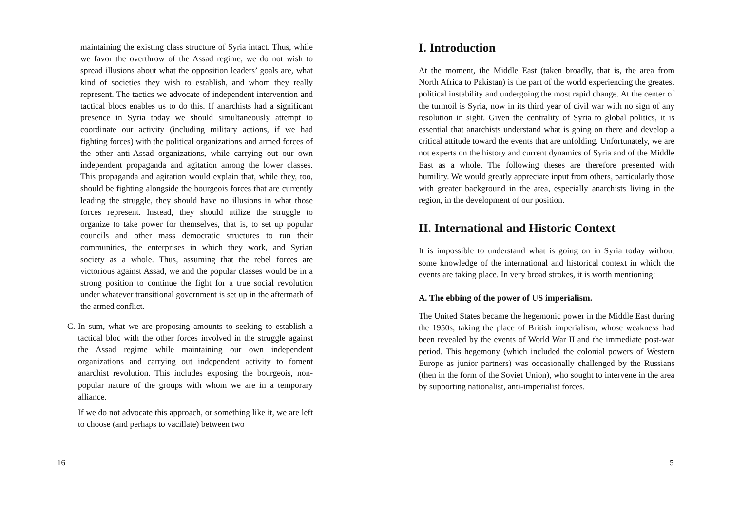maintaining the existing class structure of Syria intact. Thus, while we favor the overthrow of the Assad regime, we do not wish to spread illusions about what the opposition leaders’ goals are, what kind of societies they wish to establish, and whom they really represent. The tactics we advocate of independent intervention and tactical blocs enables us to do this. If anarchists had a significant presence in Syria today we should simultaneously attempt to coordinate our activity (including military actions, if we had fighting forces) with the political organizations and armed forces of the other anti-Assad organizations, while carrying out our own independent propaganda and agitation among the lower classes. This propaganda and agitation would explain that, while they, too, should be fighting alongside the bourgeois forces that are currently leading the struggle, they should have no illusions in what those forces represent. Instead, they should utilize the struggle to organize to take power for themselves, that is, to set up popular councils and other mass democratic structures to run their communities, the enterprises in which they work, and Syrian society as a whole. Thus, assuming that the rebel forces are victorious against Assad, we and the popular classes would be in a strong position to continue the fight for a true social revolution under whatever transitional government is set up in the aftermath of the armed conflict.
C. In sum, what we are proposing amounts to seeking to establish a tactical bloc with the other forces involved in the struggle against the Assad regime while maintaining our own independent organizations and carrying out independent activity to foment anarchist revolution. This includes exposing the bourgeois, non-popular nature of the groups with whom we are in a temporary alliance.
If we do not advocate this approach, or something like it, we are left to choose (and perhaps to vacillate) between two
16
I. Introduction
At the moment, the Middle East (taken broadly, that is, the area from North Africa to Pakistan) is the part of the world experiencing the greatest political instability and undergoing the most rapid change. At the center of the turmoil is Syria, now in its third year of civil war with no sign of any resolution in sight. Given the centrality of Syria to global politics, it is essential that anarchists understand what is going on there and develop a critical attitude toward the events that are unfolding. Unfortunately, we are not experts on the history and current dynamics of Syria and of the Middle East as a whole. The following theses are therefore presented with humility. We would greatly appreciate input from others, particularly those with greater background in the area, especially anarchists living in the region, in the development of our position.
II. International and Historic Context
It is impossible to understand what is going on in Syria today without some knowledge of the international and historical context in which the events are taking place. In very broad strokes, it is worth mentioning:
A. The ebbing of the power of US imperialism.
The United States became the hegemonic power in the Middle East during the 1950s, taking the place of British imperialism, whose weakness had been revealed by the events of World War II and the immediate post-war period. This hegemony (which included the colonial powers of Western Europe as junior partners) was occasionally challenged by the Russians (then in the form of the Soviet Union), who sought to intervene in the area by supporting nationalist, anti-imperialist forces.
5